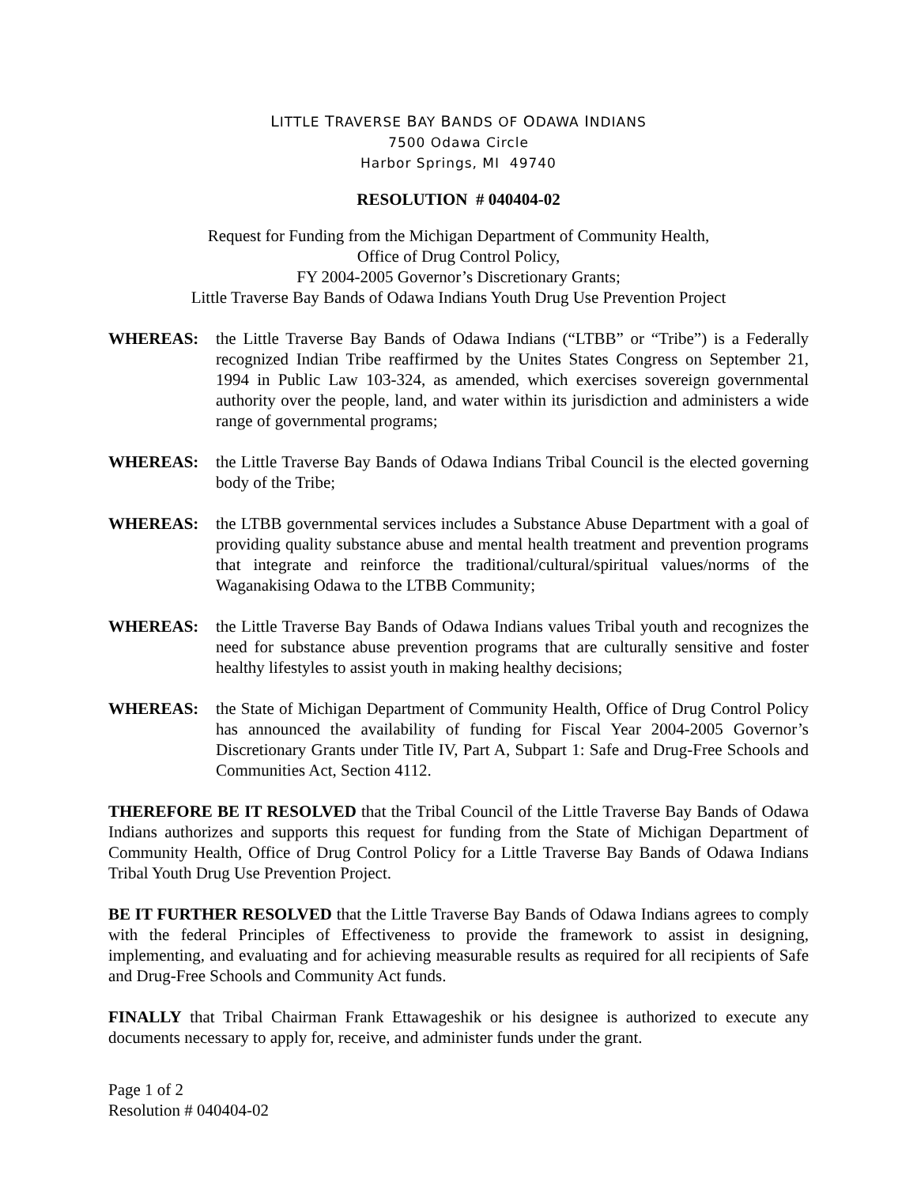LITTLE TRAVERSE BAY BANDS OF ODAWA INDIANS
7500 Odawa Circle
Harbor Springs, MI 49740
RESOLUTION # 040404-02
Request for Funding from the Michigan Department of Community Health,
Office of Drug Control Policy,
FY 2004-2005 Governor’s Discretionary Grants;
Little Traverse Bay Bands of Odawa Indians Youth Drug Use Prevention Project
WHEREAS: the Little Traverse Bay Bands of Odawa Indians (“LTBB” or “Tribe”) is a Federally recognized Indian Tribe reaffirmed by the Unites States Congress on September 21, 1994 in Public Law 103-324, as amended, which exercises sovereign governmental authority over the people, land, and water within its jurisdiction and administers a wide range of governmental programs;
WHEREAS: the Little Traverse Bay Bands of Odawa Indians Tribal Council is the elected governing body of the Tribe;
WHEREAS: the LTBB governmental services includes a Substance Abuse Department with a goal of providing quality substance abuse and mental health treatment and prevention programs that integrate and reinforce the traditional/cultural/spiritual values/norms of the Waganakising Odawa to the LTBB Community;
WHEREAS: the Little Traverse Bay Bands of Odawa Indians values Tribal youth and recognizes the need for substance abuse prevention programs that are culturally sensitive and foster healthy lifestyles to assist youth in making healthy decisions;
WHEREAS: the State of Michigan Department of Community Health, Office of Drug Control Policy has announced the availability of funding for Fiscal Year 2004-2005 Governor’s Discretionary Grants under Title IV, Part A, Subpart 1: Safe and Drug-Free Schools and Communities Act, Section 4112.
THEREFORE BE IT RESOLVED that the Tribal Council of the Little Traverse Bay Bands of Odawa Indians authorizes and supports this request for funding from the State of Michigan Department of Community Health, Office of Drug Control Policy for a Little Traverse Bay Bands of Odawa Indians Tribal Youth Drug Use Prevention Project.
BE IT FURTHER RESOLVED that the Little Traverse Bay Bands of Odawa Indians agrees to comply with the federal Principles of Effectiveness to provide the framework to assist in designing, implementing, and evaluating and for achieving measurable results as required for all recipients of Safe and Drug-Free Schools and Community Act funds.
FINALLY that Tribal Chairman Frank Ettawageshik or his designee is authorized to execute any documents necessary to apply for, receive, and administer funds under the grant.
Page 1 of 2
Resolution # 040404-02